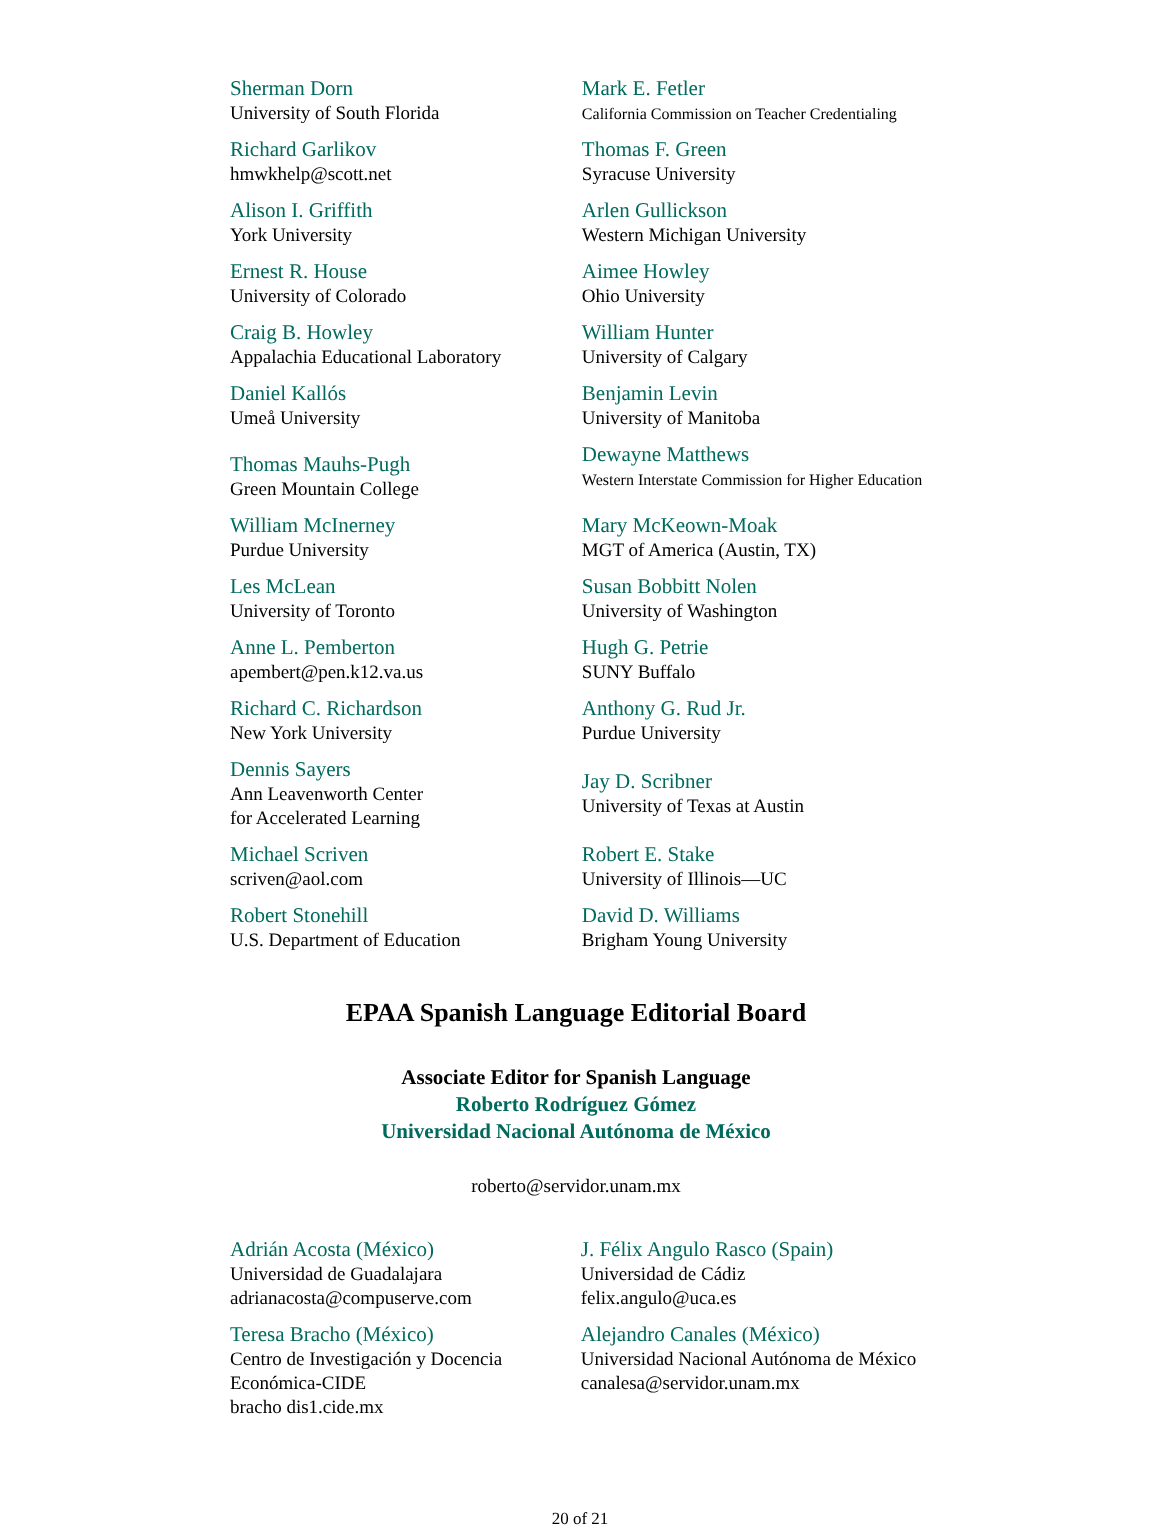| Sherman Dorn University of South Florida | Mark E. Fetler California Commission on Teacher Credentialing |
| Richard Garlikov hmwkhelp@scott.net | Thomas F. Green Syracuse University |
| Alison I. Griffith York University | Arlen Gullickson Western Michigan University |
| Ernest R. House University of Colorado | Aimee Howley Ohio University |
| Craig B. Howley Appalachia Educational Laboratory | William Hunter University of Calgary |
| Daniel Kallós Umeå University | Benjamin Levin University of Manitoba |
| Thomas Mauhs-Pugh Green Mountain College | Dewayne Matthews Western Interstate Commission for Higher Education |
| William McInerney Purdue University | Mary McKeown-Moak MGT of America (Austin, TX) |
| Les McLean University of Toronto | Susan Bobbitt Nolen University of Washington |
| Anne L. Pemberton apembert@pen.k12.va.us | Hugh G. Petrie SUNY Buffalo |
| Richard C. Richardson New York University | Anthony G. Rud Jr. Purdue University |
| Dennis Sayers Ann Leavenworth Center for Accelerated Learning | Jay D. Scribner University of Texas at Austin |
| Michael Scriven scriven@aol.com | Robert E. Stake University of Illinois—UC |
| Robert Stonehill U.S. Department of Education | David D. Williams Brigham Young University |
EPAA Spanish Language Editorial Board
Associate Editor for Spanish Language
Roberto Rodríguez Gómez
Universidad Nacional Autónoma de México
roberto@servidor.unam.mx
| Adrián Acosta (México) Universidad de Guadalajara adrianacosta@compuserve.com | J. Félix Angulo Rasco (Spain) Universidad de Cádiz felix.angulo@uca.es |
| Teresa Bracho (México) Centro de Investigación y Docencia Económica-CIDE bracho dis1.cide.mx | Alejandro Canales (México) Universidad Nacional Autónoma de México canalesa@servidor.unam.mx |
20 of 21